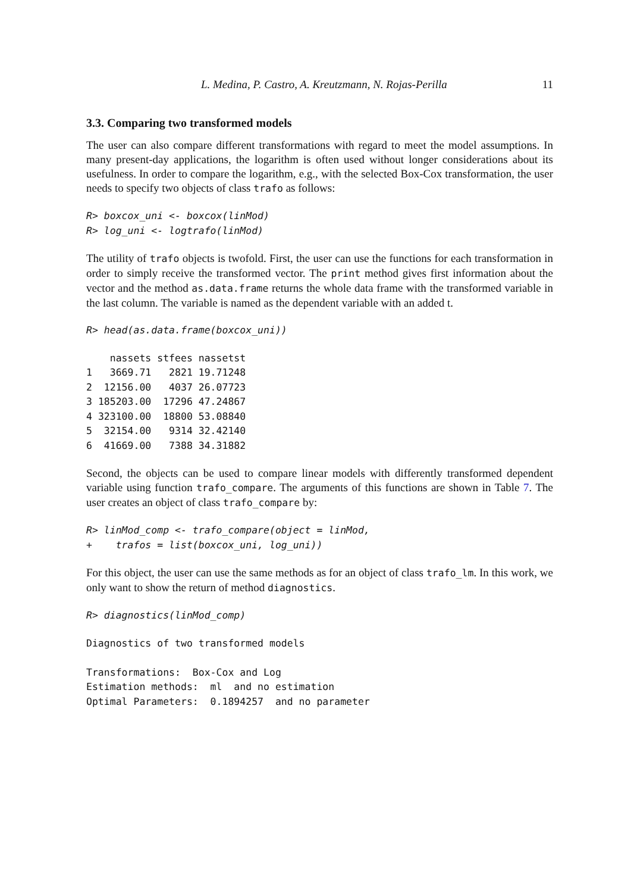L. Medina, P. Castro, A. Kreutzmann, N. Rojas-Perilla 11
3.3. Comparing two transformed models
The user can also compare different transformations with regard to meet the model assumptions. In many present-day applications, the logarithm is often used without longer considerations about its usefulness. In order to compare the logarithm, e.g., with the selected Box-Cox transformation, the user needs to specify two objects of class trafo as follows:
R> boxcox_uni <- boxcox(linMod)
R> log_uni <- logtrafo(linMod)
The utility of trafo objects is twofold. First, the user can use the functions for each transformation in order to simply receive the transformed vector. The print method gives first information about the vector and the method as.data.frame returns the whole data frame with the transformed variable in the last column. The variable is named as the dependent variable with an added t.
R> head(as.data.frame(boxcox_uni))
| | nassets | stfees | nassetst |
| --- | --- | --- | --- |
| 1 | 3669.71 | 2821 | 19.71248 |
| 2 | 12156.00 | 4037 | 26.07723 |
| 3 | 185203.00 | 17296 | 47.24867 |
| 4 | 323100.00 | 18800 | 53.08840 |
| 5 | 32154.00 | 9314 | 32.42140 |
| 6 | 41669.00 | 7388 | 34.31882 |
Second, the objects can be used to compare linear models with differently transformed dependent variable using function trafo_compare. The arguments of this functions are shown in Table 7. The user creates an object of class trafo_compare by:
R> linMod_comp <- trafo_compare(object = linMod,
+    trafos = list(boxcox_uni, log_uni))
For this object, the user can use the same methods as for an object of class trafo_lm. In this work, we only want to show the return of method diagnostics.
R> diagnostics(linMod_comp)
Diagnostics of two transformed models

Transformations:  Box-Cox and Log
Estimation methods:  ml  and no estimation
Optimal Parameters:  0.1894257  and no parameter